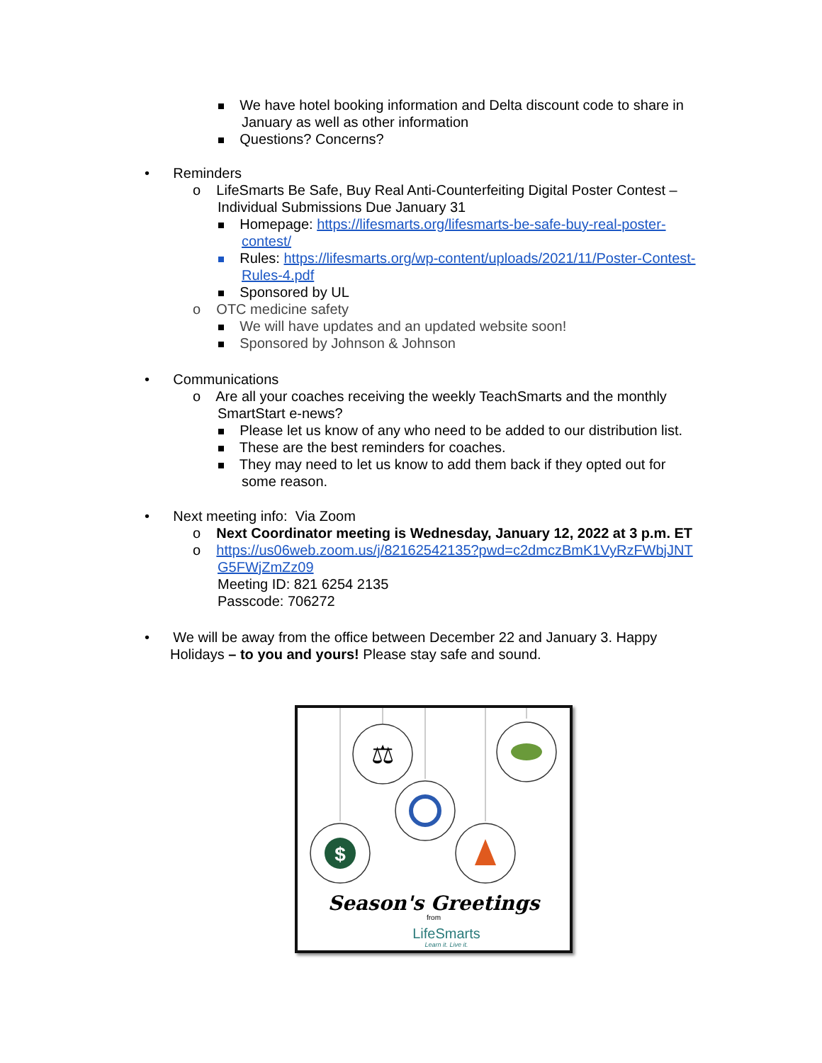We have hotel booking information and Delta discount code to share in
January as well as other information
Questions? Concerns?
• Reminders
o LifeSmarts Be Safe, Buy Real Anti-Counterfeiting Digital Poster Contest –
Individual Submissions Due January 31
Homepage: https://lifesmarts.org/lifesmarts-be-safe-buy-real-poster-
contest/
Rules: https://lifesmarts.org/wp-content/uploads/2021/11/Poster-Contest-
Rules-4.pdf
Sponsored by UL
o OTC medicine safety
We will have updates and an updated website soon!
Sponsored by Johnson & Johnson
• Communications
o Are all your coaches receiving the weekly TeachSmarts and the monthly
SmartStart e-news?
Please let us know of any who need to be added to our distribution list.
These are the best reminders for coaches.
They may need to let us know to add them back if they opted out for
some reason.
• Next meeting info: Via Zoom
o Next Coordinator meeting is Wednesday, January 12, 2022 at 3 p.m. ET
o https://us06web.zoom.us/j/82162542135?pwd=c2dmczBmK1VyRzFWbjJNT
G5FWjZmZz09
Meeting ID: 821 6254 2135
Passcode: 706272
• We will be away from the office between December 22 and January 3. Happy
Holidays – to you and yours! Please stay safe and sound.
⚖
$
Season's Greetings
from
LifeSmarts
Learn it. Live it.